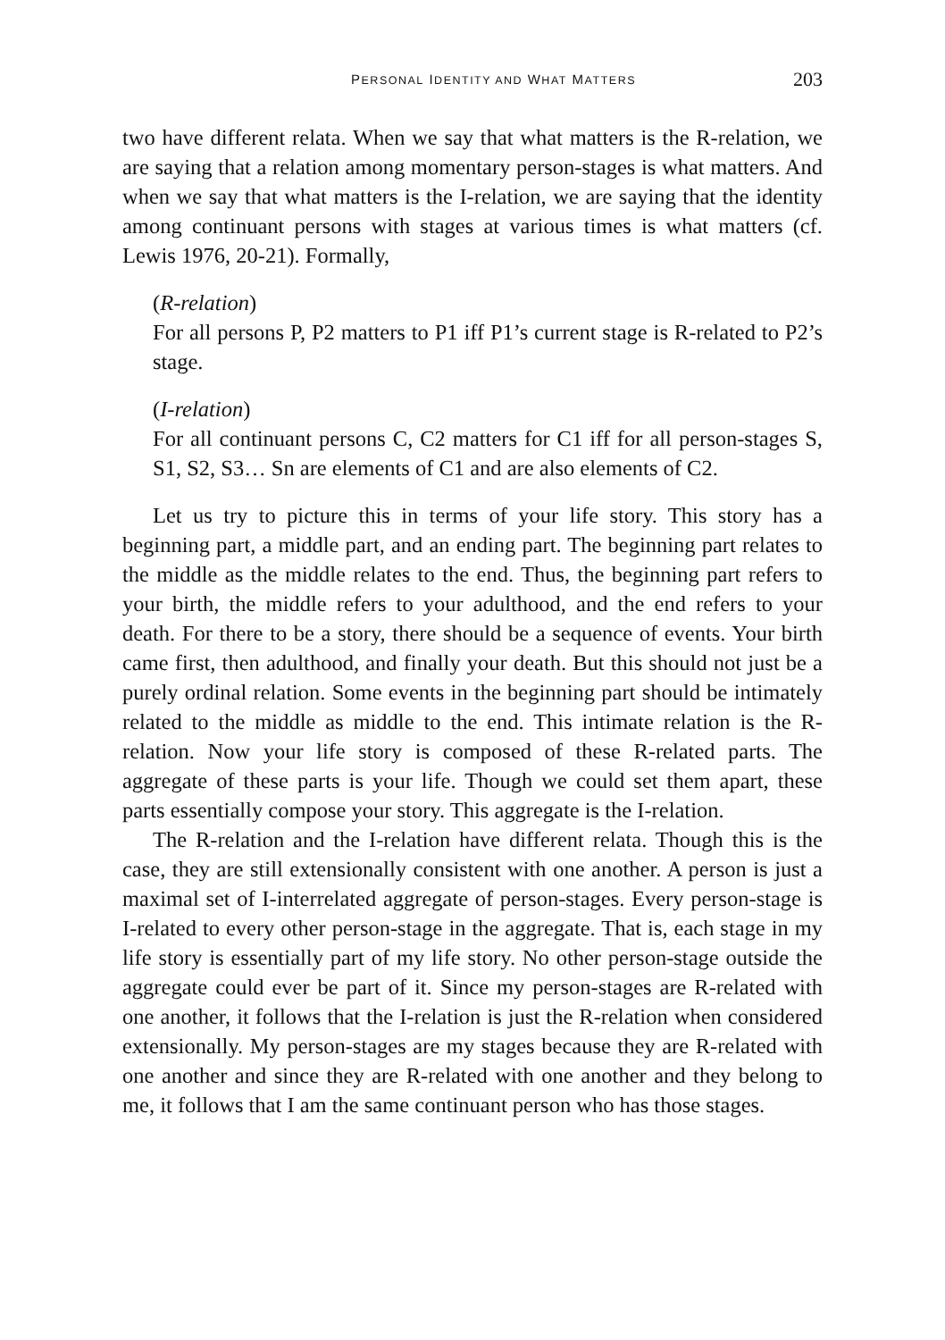PERSONAL IDENTITY AND WHAT MATTERS 203
two have different relata. When we say that what matters is the R-relation, we are saying that a relation among momentary person-stages is what matters. And when we say that what matters is the I-relation, we are saying that the identity among continuant persons with stages at various times is what matters (cf. Lewis 1976, 20-21). Formally,
(R-relation)
For all persons P, P2 matters to P1 iff P1’s current stage is R-related to P2’s stage.
(I-relation)
For all continuant persons C, C2 matters for C1 iff for all person-stages S, S1, S2, S3… Sn are elements of C1 and are also elements of C2.
Let us try to picture this in terms of your life story. This story has a beginning part, a middle part, and an ending part. The beginning part relates to the middle as the middle relates to the end. Thus, the beginning part refers to your birth, the middle refers to your adulthood, and the end refers to your death. For there to be a story, there should be a sequence of events. Your birth came first, then adulthood, and finally your death. But this should not just be a purely ordinal relation. Some events in the beginning part should be intimately related to the middle as middle to the end. This intimate relation is the R-relation. Now your life story is composed of these R-related parts. The aggregate of these parts is your life. Though we could set them apart, these parts essentially compose your story. This aggregate is the I-relation.
The R-relation and the I-relation have different relata. Though this is the case, they are still extensionally consistent with one another. A person is just a maximal set of I-interrelated aggregate of person-stages. Every person-stage is I-related to every other person-stage in the aggregate. That is, each stage in my life story is essentially part of my life story. No other person-stage outside the aggregate could ever be part of it. Since my person-stages are R-related with one another, it follows that the I-relation is just the R-relation when considered extensionally. My person-stages are my stages because they are R-related with one another and since they are R-related with one another and they belong to me, it follows that I am the same continuant person who has those stages.